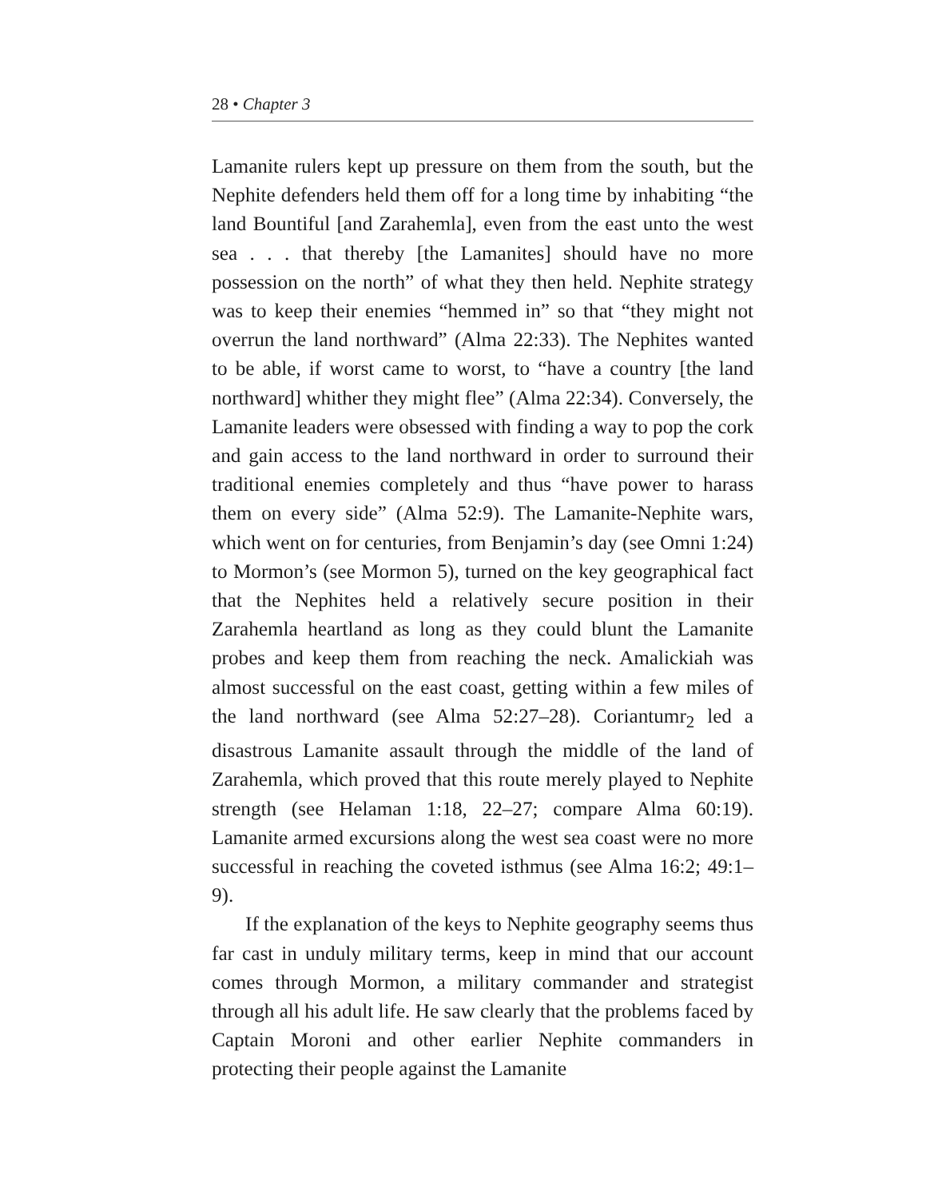28 • Chapter 3
Lamanite rulers kept up pressure on them from the south, but the Nephite defenders held them off for a long time by inhabiting “the land Bountiful [and Zarahemla], even from the east unto the west sea . . . that thereby [the Lamanites] should have no more possession on the north” of what they then held. Nephite strategy was to keep their enemies “hemmed in” so that “they might not overrun the land northward” (Alma 22:33). The Nephites wanted to be able, if worst came to worst, to “have a country [the land northward] whither they might flee” (Alma 22:34). Conversely, the Lamanite leaders were obsessed with finding a way to pop the cork and gain access to the land northward in order to surround their traditional enemies completely and thus “have power to harass them on every side” (Alma 52:9). The Lamanite-Nephite wars, which went on for centuries, from Benjamin’s day (see Omni 1:24) to Mormon’s (see Mormon 5), turned on the key geographical fact that the Nephites held a relatively secure position in their Zarahemla heartland as long as they could blunt the Lamanite probes and keep them from reaching the neck. Amalickiah was almost successful on the east coast, getting within a few miles of the land northward (see Alma 52:27–28). Coriantumr<sub>2</sub> led a disastrous Lamanite assault through the middle of the land of Zarahemla, which proved that this route merely played to Nephite strength (see Helaman 1:18, 22–27; compare Alma 60:19). Lamanite armed excursions along the west sea coast were no more successful in reaching the coveted isthmus (see Alma 16:2; 49:1–9).
If the explanation of the keys to Nephite geography seems thus far cast in unduly military terms, keep in mind that our account comes through Mormon, a military commander and strategist through all his adult life. He saw clearly that the problems faced by Captain Moroni and other earlier Nephite commanders in protecting their people against the Lamanite